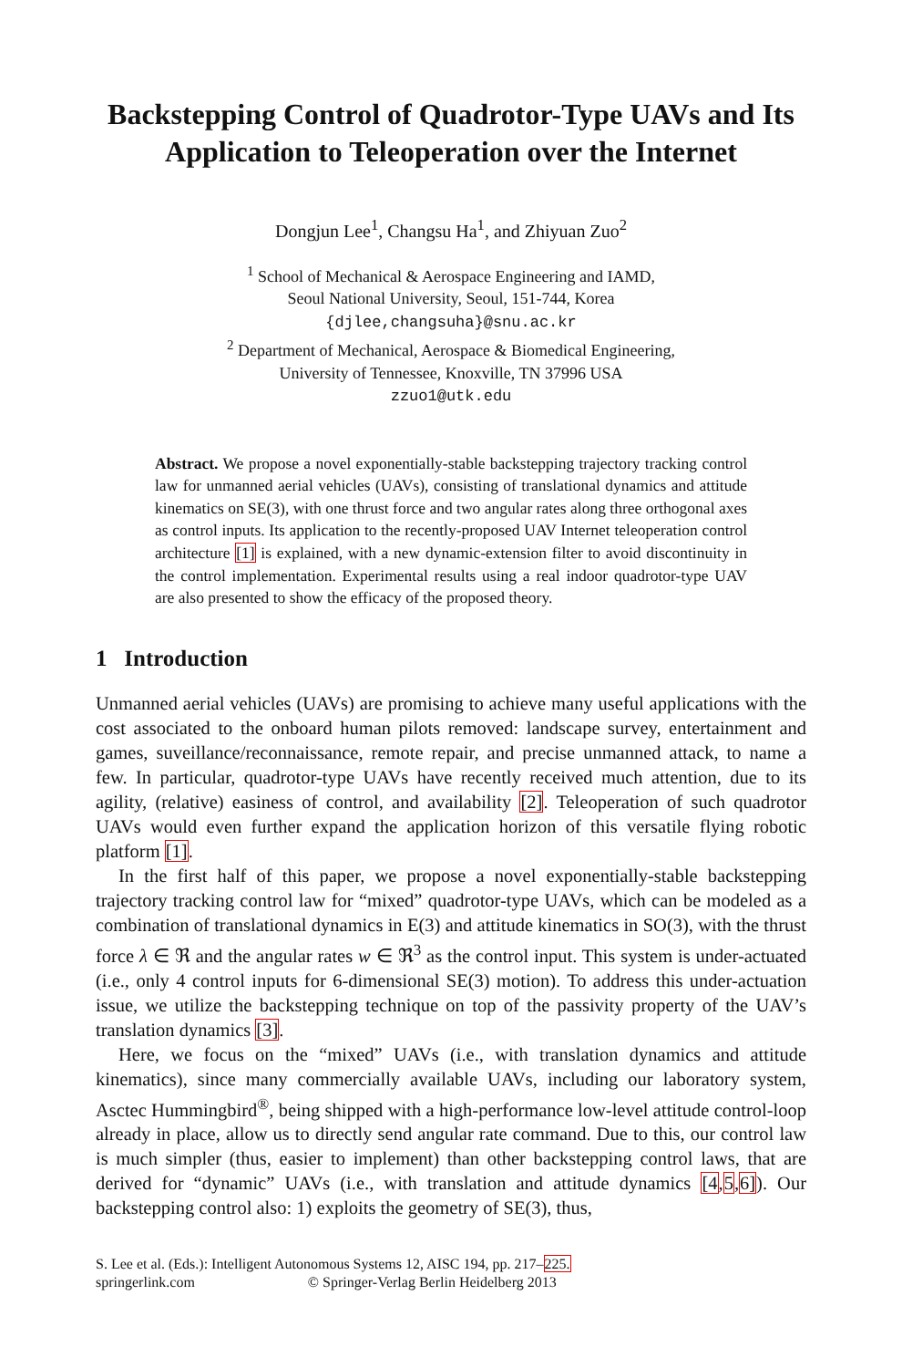Backstepping Control of Quadrotor-Type UAVs and Its
Application to Teleoperation over the Internet
Dongjun Lee<sup>1</sup>, Changsu Ha<sup>1</sup>, and Zhiyuan Zuo<sup>2</sup>
<sup>1</sup> School of Mechanical & Aerospace Engineering and IAMD,
Seoul National University, Seoul, 151-744, Korea
{djlee,changsuha}@snu.ac.kr
<sup>2</sup> Department of Mechanical, Aerospace & Biomedical Engineering,
University of Tennessee, Knoxville, TN 37996 USA
zzuo1@utk.edu
Abstract. We propose a novel exponentially-stable backstepping trajectory tracking control law for unmanned aerial vehicles (UAVs), consisting of translational dynamics and attitude kinematics on SE(3), with one thrust force and two angular rates along three orthogonal axes as control inputs. Its application to the recently-proposed UAV Internet teleoperation control architecture [1] is explained, with a new dynamic-extension filter to avoid discontinuity in the control implementation. Experimental results using a real indoor quadrotor-type UAV are also presented to show the efficacy of the proposed theory.
1 Introduction
Unmanned aerial vehicles (UAVs) are promising to achieve many useful applications with the cost associated to the onboard human pilots removed: landscape survey, entertainment and games, suveillance/reconnaissance, remote repair, and precise unmanned attack, to name a few. In particular, quadrotor-type UAVs have recently received much attention, due to its agility, (relative) easiness of control, and availability [2]. Teleoperation of such quadrotor UAVs would even further expand the application horizon of this versatile flying robotic platform [1].
In the first half of this paper, we propose a novel exponentially-stable backstepping trajectory tracking control law for “mixed” quadrotor-type UAVs, which can be modeled as a combination of translational dynamics in E(3) and attitude kinematics in SO(3), with the thrust force λ ∈ ℜ and the angular rates w ∈ ℜ<sup>3</sup> as the control input. This system is under-actuated (i.e., only 4 control inputs for 6-dimensional SE(3) motion). To address this under-actuation issue, we utilize the backstepping technique on top of the passivity property of the UAV’s translation dynamics [3].
Here, we focus on the “mixed” UAVs (i.e., with translation dynamics and attitude kinematics), since many commercially available UAVs, including our laboratory system, Asctec Hummingbird<sup>®</sup>, being shipped with a high-performance low-level attitude control-loop already in place, allow us to directly send angular rate command. Due to this, our control law is much simpler (thus, easier to implement) than other backstepping control laws, that are derived for “dynamic” UAVs (i.e., with translation and attitude dynamics [4,5,6]). Our backstepping control also: 1) exploits the geometry of SE(3), thus,
S. Lee et al. (Eds.): Intelligent Autonomous Systems 12, AISC 194, pp. 217–225.
springerlink.com © Springer-Verlag Berlin Heidelberg 2013